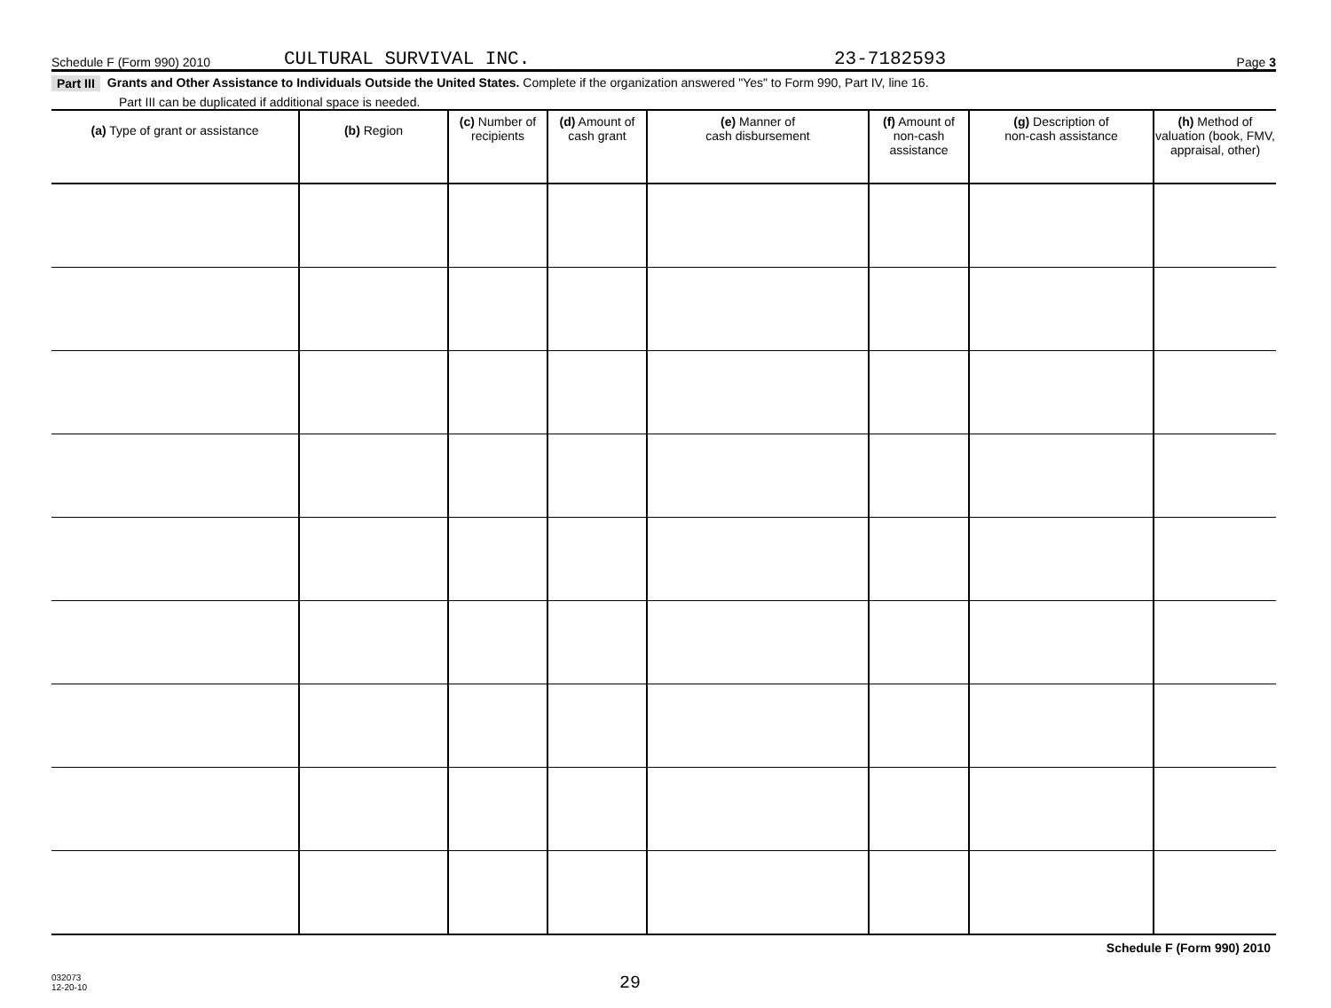Schedule F (Form 990) 2010 CULTURAL SURVIVAL INC. 23-7182593 Page 3
Part III Grants and Other Assistance to Individuals Outside the United States. Complete if the organization answered "Yes" to Form 990, Part IV, line 16.
Part III can be duplicated if additional space is needed.
| (a) Type of grant or assistance | (b) Region | (c) Number of recipients | (d) Amount of cash grant | (e) Manner of cash disbursement | (f) Amount of non-cash assistance | (g) Description of non-cash assistance | (h) Method of valuation (book, FMV, appraisal, other) |
| --- | --- | --- | --- | --- | --- | --- | --- |
Schedule F (Form 990) 2010
032073
12-20-10
29